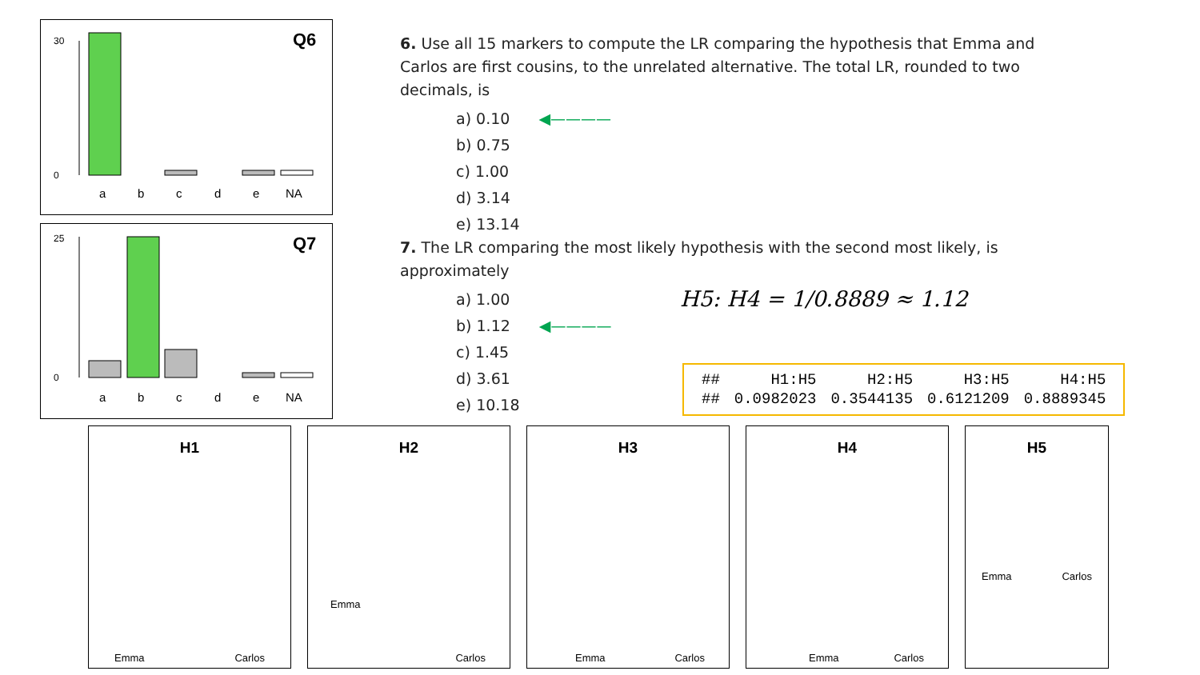Q6
30
0
a
b
c
d
e
NA
Q7
25
0
a
b
c
d
e
NA
6. Use all 15 markers to compute the LR comparing the hypothesis that Emma and Carlos are first cousins, to the unrelated alternative. The total LR, rounded to two decimals, is
a) 0.10 ◀————
b) 0.75
c) 1.00
d) 3.14
e) 13.14
7. The LR comparing the most likely hypothesis with the second most likely, is approximately
a) 1.00
b) 1.12 ◀————
c) 1.45
d) 3.61
e) 10.18
H5: H4 = 1/0.8889 ≈ 1.12
| ## | H1:H5 | H2:H5 | H3:H5 | H4:H5 |
| ## | 0.0982023 | 0.3544135 | 0.6121209 | 0.8889345 |
H1
Emma Carlos
H2
Emma
Carlos
H3
Emma Carlos
H4
Emma Carlos
H5
Emma Carlos